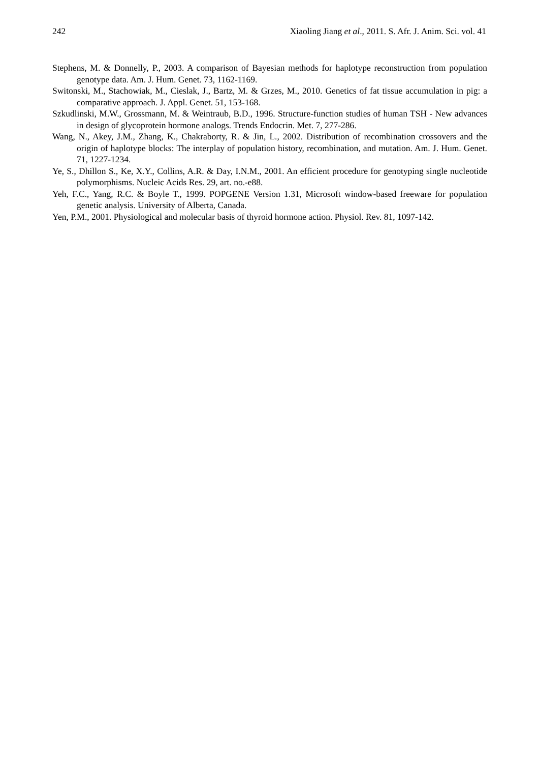242 Xiaoling Jiang et al., 2011. S. Afr. J. Anim. Sci. vol. 41
Stephens, M. & Donnelly, P., 2003. A comparison of Bayesian methods for haplotype reconstruction from population genotype data. Am. J. Hum. Genet. 73, 1162-1169.
Switonski, M., Stachowiak, M., Cieslak, J., Bartz, M. & Grzes, M., 2010. Genetics of fat tissue accumulation in pig: a comparative approach. J. Appl. Genet. 51, 153-168.
Szkudlinski, M.W., Grossmann, M. & Weintraub, B.D., 1996. Structure-function studies of human TSH - New advances in design of glycoprotein hormone analogs. Trends Endocrin. Met. 7, 277-286.
Wang, N., Akey, J.M., Zhang, K., Chakraborty, R. & Jin, L., 2002. Distribution of recombination crossovers and the origin of haplotype blocks: The interplay of population history, recombination, and mutation. Am. J. Hum. Genet. 71, 1227-1234.
Ye, S., Dhillon S., Ke, X.Y., Collins, A.R. & Day, I.N.M., 2001. An efficient procedure for genotyping single nucleotide polymorphisms. Nucleic Acids Res. 29, art. no.-e88.
Yeh, F.C., Yang, R.C. & Boyle T., 1999. POPGENE Version 1.31, Microsoft window-based freeware for population genetic analysis. University of Alberta, Canada.
Yen, P.M., 2001. Physiological and molecular basis of thyroid hormone action. Physiol. Rev. 81, 1097-142.